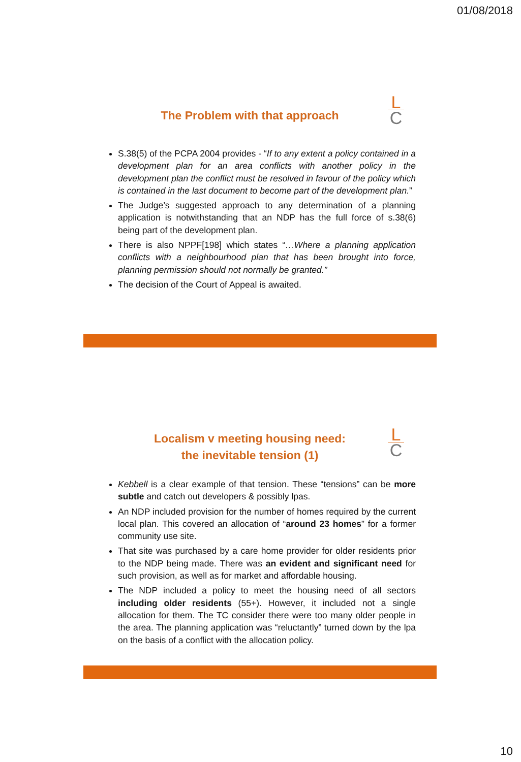01/08/2018
L
C
The Problem with that approach
S.38(5) of the PCPA 2004 provides - “If to any extent a policy contained in a development plan for an area conflicts with another policy in the development plan the conflict must be resolved in favour of the policy which is contained in the last document to become part of the development plan.”
The Judge’s suggested approach to any determination of a planning application is notwithstanding that an NDP has the full force of s.38(6) being part of the development plan.
There is also NPPF[198] which states “…Where a planning application conflicts with a neighbourhood plan that has been brought into force, planning permission should not normally be granted.”
The decision of the Court of Appeal is awaited.
L
C
Localism v meeting housing need:
the inevitable tension (1)
Kebbell is a clear example of that tension. These “tensions” can be more subtle and catch out developers & possibly lpas.
An NDP included provision for the number of homes required by the current local plan. This covered an allocation of “around 23 homes” for a former community use site.
That site was purchased by a care home provider for older residents prior to the NDP being made. There was an evident and significant need for such provision, as well as for market and affordable housing.
The NDP included a policy to meet the housing need of all sectors including older residents (55+). However, it included not a single allocation for them. The TC consider there were too many older people in the area. The planning application was “reluctantly” turned down by the lpa on the basis of a conflict with the allocation policy.
10